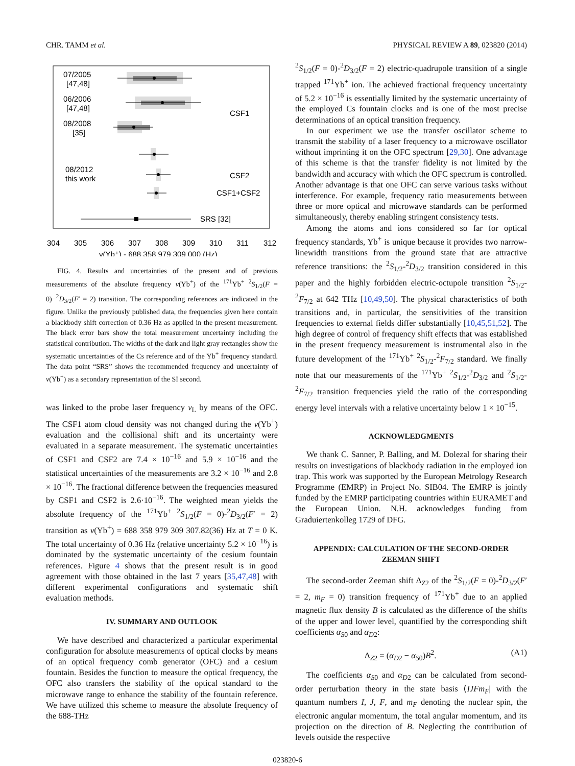CHR. TAMM et al. PHYSICAL REVIEW A 89, 023820 (2014)
07/2005
[47,48]
06/2006
[47,48]
08/2008
[35]
08/2012
this work
CSF1
CSF2
CSF1+CSF2
SRS [32]
304
305
306
307
308
309
310
311
312
ν(Yb⁺) - 688 358 979 309 000 (Hz)
FIG. 4. Results and uncertainties of the present and of previous measurements of the absolute frequency ν(Yb<sup>+</sup>) of the <sup>171</sup>Yb<sup>+</sup> <sup>2</sup>S<sub>1/2</sub>(F = 0)−<sup>2</sup>D<sub>3/2</sub>(F′ = 2) transition. The corresponding references are indicated in the figure. Unlike the previously published data, the frequencies given here contain a blackbody shift correction of 0.36 Hz as applied in the present measurement. The black error bars show the total measurement uncertainty including the statistical contribution. The widths of the dark and light gray rectangles show the systematic uncertainties of the Cs reference and of the Yb<sup>+</sup> frequency standard. The data point “SRS” shows the recommended frequency and uncertainty of ν(Yb<sup>+</sup>) as a secondary representation of the SI second.
was linked to the probe laser frequency ν<sub>L</sub> by means of the OFC. The CSF1 atom cloud density was not changed during the ν(Yb<sup>+</sup>) evaluation and the collisional shift and its uncertainty were evaluated in a separate measurement. The systematic uncertainties of CSF1 and CSF2 are 7.4 × 10<sup>−16</sup> and 5.9 × 10<sup>−16</sup> and the statistical uncertainties of the measurements are 3.2 × 10<sup>−16</sup> and 2.8 × 10<sup>−16</sup>. The fractional difference between the frequencies measured by CSF1 and CSF2 is 2.6·10<sup>−16</sup>. The weighted mean yields the absolute frequency of the <sup>171</sup>Yb<sup>+</sup> <sup>2</sup>S<sub>1/2</sub>(F = 0)-<sup>2</sup>D<sub>3/2</sub>(F′ = 2) transition as ν(Yb<sup>+</sup>) = 688 358 979 309 307.82(36) Hz at T = 0 K. The total uncertainty of 0.36 Hz (relative uncertainty 5.2 × 10<sup>−16</sup>) is dominated by the systematic uncertainty of the cesium fountain references. Figure 4 shows that the present result is in good agreement with those obtained in the last 7 years [35,47,48] with different experimental configurations and systematic shift evaluation methods.
IV. SUMMARY AND OUTLOOK
We have described and characterized a particular experimental configuration for absolute measurements of optical clocks by means of an optical frequency comb generator (OFC) and a cesium fountain. Besides the function to measure the optical frequency, the OFC also transfers the stability of the optical standard to the microwave range to enhance the stability of the fountain reference. We have utilized this scheme to measure the absolute frequency of the 688-THz
<sup>2</sup> S<sub>1/2</sub>(F = 0)-<sup>2</sup>D<sub>3/2</sub>(F = 2) electric-quadrupole transition of a single trapped <sup>171</sup>Yb<sup>+</sup> ion. The achieved fractional frequency uncertainty of 5.2 × 10<sup>−16</sup> is essentially limited by the systematic uncertainty of the employed Cs fountain clocks and is one of the most precise determinations of an optical transition frequency.
In our experiment we use the transfer oscillator scheme to transmit the stability of a laser frequency to a microwave oscillator without imprinting it on the OFC spectrum [29,30]. One advantage of this scheme is that the transfer fidelity is not limited by the bandwidth and accuracy with which the OFC spectrum is controlled. Another advantage is that one OFC can serve various tasks without interference. For example, frequency ratio measurements between three or more optical and microwave standards can be performed simultaneously, thereby enabling stringent consistency tests.
Among the atoms and ions considered so far for optical frequency standards, Yb<sup>+</sup> is unique because it provides two narrow-linewidth transitions from the ground state that are attractive reference transitions: the <sup>2</sup>S<sub>1/2</sub>-<sup>2</sup>D<sub>3/2</sub> transition considered in this paper and the highly forbidden electric-octupole transition <sup>2</sup>S<sub>1/2</sub>-<sup>2</sup>F<sub>7/2</sub> at 642 THz [10,49,50]. The physical characteristics of both transitions and, in particular, the sensitivities of the transition frequencies to external fields differ substantially [10,45,51,52]. The high degree of control of frequency shift effects that was established in the present frequency measurement is instrumental also in the future development of the <sup>171</sup>Yb<sup>+</sup> <sup>2</sup>S<sub>1/2</sub>-<sup>2</sup>F<sub>7/2</sub> standard. We finally note that our measurements of the <sup>171</sup>Yb<sup>+</sup> <sup>2</sup>S<sub>1/2</sub>-<sup>2</sup>D<sub>3/2</sub> and <sup>2</sup>S<sub>1/2</sub>-<sup>2</sup>F<sub>7/2</sub> transition frequencies yield the ratio of the corresponding energy level intervals with a relative uncertainty below 1 × 10<sup>−15</sup>.
ACKNOWLEDGMENTS
We thank C. Sanner, P. Balling, and M. Dolezal for sharing their results on investigations of blackbody radiation in the employed ion trap. This work was supported by the European Metrology Research Programme (EMRP) in Project No. SIB04. The EMRP is jointly funded by the EMRP participating countries within EURAMET and the European Union. N.H. acknowledges funding from Graduiertenkolleg 1729 of DFG.
APPENDIX: CALCULATION OF THE SECOND-ORDER
ZEEMAN SHIFT
The second-order Zeeman shift Δ<sub>Z2</sub> of the <sup>2</sup>S<sub>1/2</sub>(F = 0)-<sup>2</sup>D<sub>3/2</sub>(F′ = 2, m<sub>F</sub> = 0) transition frequency of <sup>171</sup>Yb<sup>+</sup> due to an applied magnetic flux density B is calculated as the difference of the shifts of the upper and lower level, quantified by the corresponding shift coefficients α<sub>S0</sub> and α<sub>D2</sub>:
Δ<sub>Z2</sub> = (α<sub>D2</sub> − α<sub>S0</sub>)B<sup>2</sup>. (A1)
The coefficients α<sub>S0</sub> and α<sub>D2</sub> can be calculated from second-order perturbation theory in the state basis ⟨IJFm<sub>F</sub>| with the quantum numbers I, J, F, and m<sub>F</sub> denoting the nuclear spin, the electronic angular momentum, the total angular momentum, and its projection on the direction of B. Neglecting the contribution of levels outside the respective
023820-6